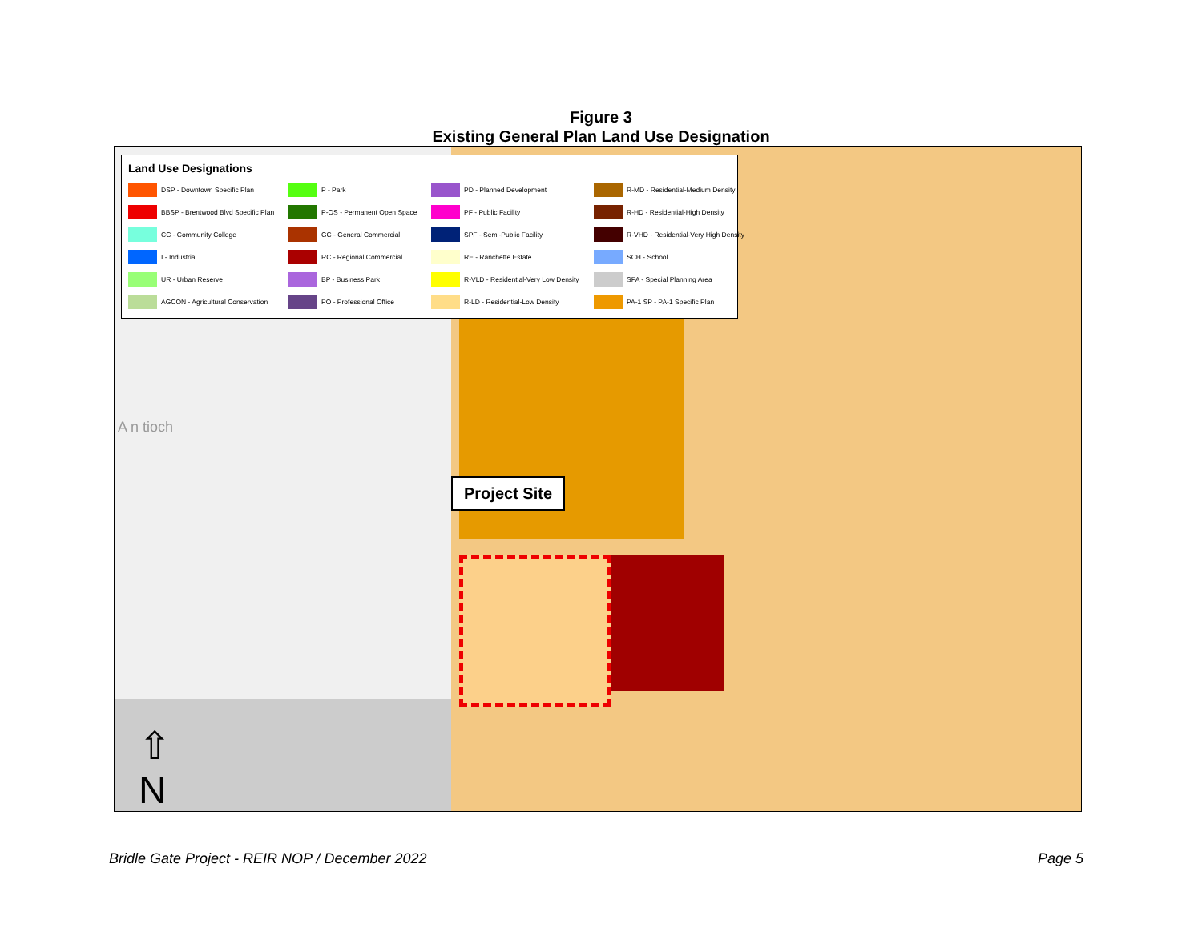Figure 3
Existing General Plan Land Use Designation
Land Use Designations
DSP - Downtown Specific Plan
P - Park
PD - Planned Development
R-MD - Residential-Medium Density
BBSP - Brentwood Blvd Specific Plan
P-OS - Permanent Open Space
PF - Public Facility
R-HD - Residential-High Density
CC - Community College
GC - General Commercial
SPF - Semi-Public Facility
R-VHD - Residential-Very High Density
I - Industrial
RC - Regional Commercial
RE - Ranchette Estate
SCH - School
UR - Urban Reserve
BP - Business Park
R-VLD - Residential-Very Low Density
SPA - Special Planning Area
AGCON - Agricultural Conservation
PO - Professional Office
R-LD - Residential-Low Density
PA-1 SP - PA-1 Specific Plan
A n tioch
Project Site
⇧
N
Bridle Gate Project - REIR NOP / December 2022
Page 5